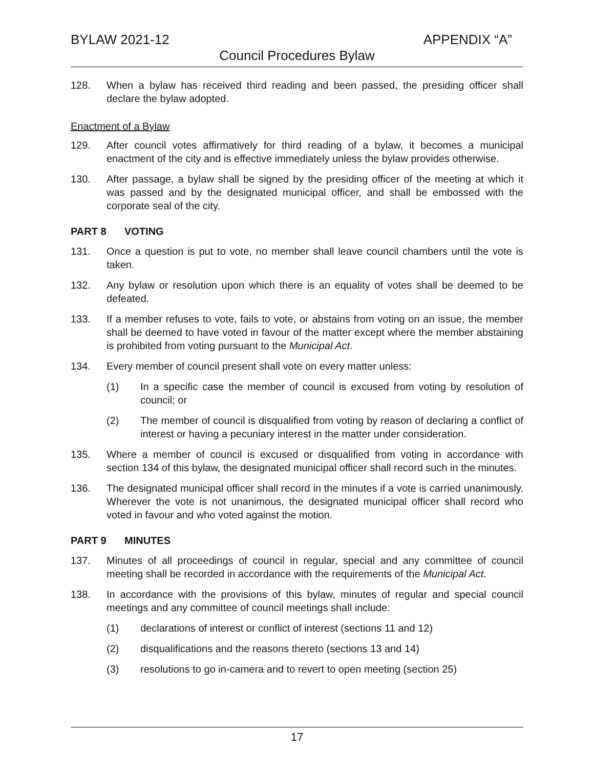BYLAW 2021-12 APPENDIX “A”
Council Procedures Bylaw
128. When a bylaw has received third reading and been passed, the presiding officer shall declare the bylaw adopted.
Enactment of a Bylaw
129. After council votes affirmatively for third reading of a bylaw, it becomes a municipal enactment of the city and is effective immediately unless the bylaw provides otherwise.
130. After passage, a bylaw shall be signed by the presiding officer of the meeting at which it was passed and by the designated municipal officer, and shall be embossed with the corporate seal of the city.
PART 8 VOTING
131. Once a question is put to vote, no member shall leave council chambers until the vote is taken.
132. Any bylaw or resolution upon which there is an equality of votes shall be deemed to be defeated.
133. If a member refuses to vote, fails to vote, or abstains from voting on an issue, the member shall be deemed to have voted in favour of the matter except where the member abstaining is prohibited from voting pursuant to the Municipal Act.
134. Every member of council present shall vote on every matter unless:
(1) In a specific case the member of council is excused from voting by resolution of council; or
(2) The member of council is disqualified from voting by reason of declaring a conflict of interest or having a pecuniary interest in the matter under consideration.
135. Where a member of council is excused or disqualified from voting in accordance with section 134 of this bylaw, the designated municipal officer shall record such in the minutes.
136. The designated municipal officer shall record in the minutes if a vote is carried unanimously. Wherever the vote is not unanimous, the designated municipal officer shall record who voted in favour and who voted against the motion.
PART 9 MINUTES
137. Minutes of all proceedings of council in regular, special and any committee of council meeting shall be recorded in accordance with the requirements of the Municipal Act.
138. In accordance with the provisions of this bylaw, minutes of regular and special council meetings and any committee of council meetings shall include:
(1) declarations of interest or conflict of interest (sections 11 and 12)
(2) disqualifications and the reasons thereto (sections 13 and 14)
(3) resolutions to go in-camera and to revert to open meeting (section 25)
17